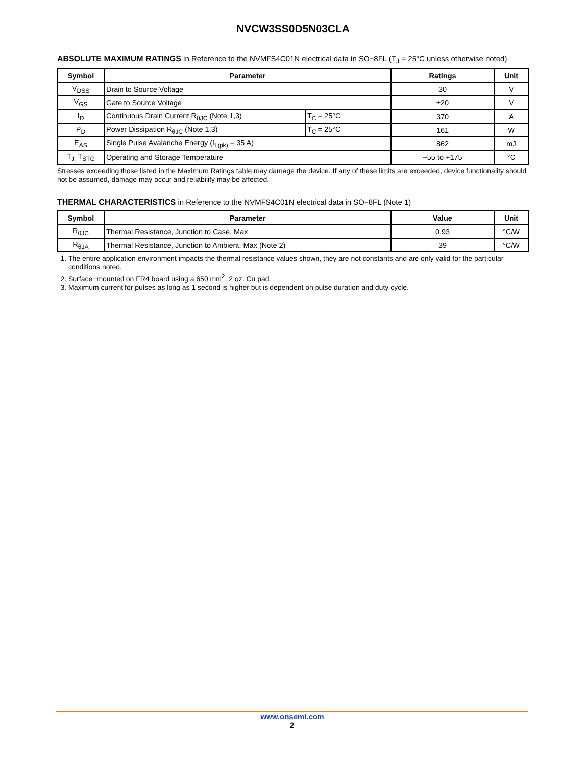NVCW3SS0D5N03CLA
ABSOLUTE MAXIMUM RATINGS in Reference to the NVMFS4C01N electrical data in SO−8FL (T<sub>J</sub> = 25°C unless otherwise noted)
| Symbol | Parameter | | Ratings | Unit |
| --- | --- | --- | --- | --- |
| V<sub>DSS</sub> | Drain to Source Voltage | | 30 | V |
| V<sub>GS</sub> | Gate to Source Voltage | | ±20 | V |
| I<sub>D</sub> | Continuous Drain Current R<sub>θJC</sub> (Note 1,3) | T<sub>C</sub> = 25°C | 370 | A |
| P<sub>D</sub> | Power Dissipation R<sub>θJC</sub> (Note 1,3) | T<sub>C</sub> = 25°C | 161 | W |
| E<sub>AS</sub> | Single Pulse Avalanche Energy (I<sub>L(pk)</sub> = 35 A) | | 862 | mJ |
| T<sub>J,</sub> T<sub>STG</sub> | Operating and Storage Temperature | | −55 to +175 | °C |
Stresses exceeding those listed in the Maximum Ratings table may damage the device. If any of these limits are exceeded, device functionality should not be assumed, damage may occur and reliability may be affected.
THERMAL CHARACTERISTICS in Reference to the NVMFS4C01N electrical data in SO−8FL (Note 1)
| Symbol | Parameter | Value | Unit |
| --- | --- | --- | --- |
| R<sub>θJC</sub> | Thermal Resistance, Junction to Case, Max | 0.93 | °C/W |
| R<sub>θJA</sub> | Thermal Resistance, Junction to Ambient, Max (Note 2) | 39 | °C/W |
1. The entire application environment impacts the thermal resistance values shown, they are not constants and are only valid for the particular conditions noted.
2. Surface−mounted on FR4 board using a 650 mm<sup>2</sup>, 2 oz. Cu pad.
3. Maximum current for pulses as long as 1 second is higher but is dependent on pulse duration and duty cycle.
www.onsemi.com
2